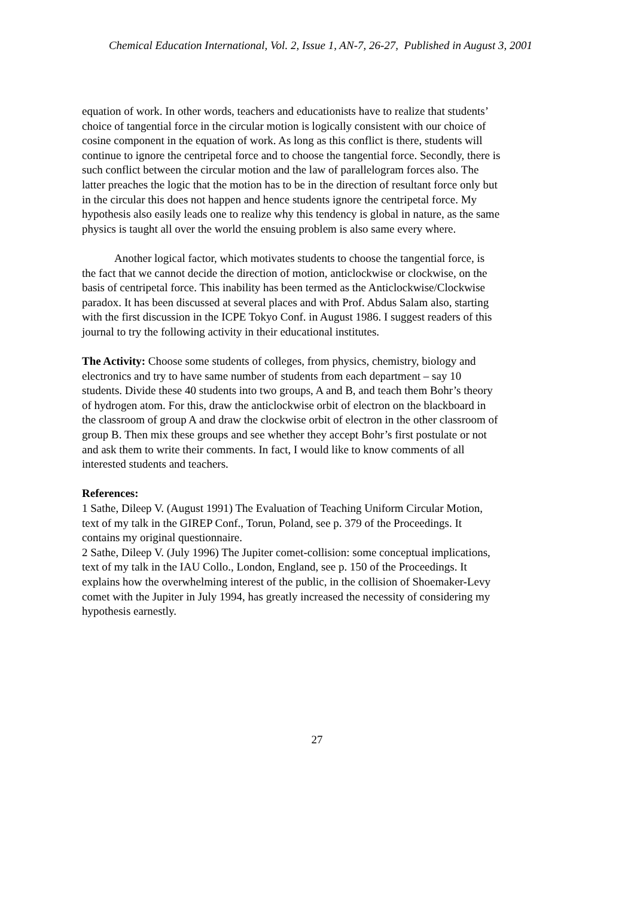Chemical Education International, Vol. 2, Issue 1, AN-7, 26-27, Published in August 3, 2001
equation of work. In other words, teachers and educationists have to realize that students’ choice of tangential force in the circular motion is logically consistent with our choice of cosine component in the equation of work. As long as this conflict is there, students will continue to ignore the centripetal force and to choose the tangential force. Secondly, there is such conflict between the circular motion and the law of parallelogram forces also. The latter preaches the logic that the motion has to be in the direction of resultant force only but in the circular this does not happen and hence students ignore the centripetal force. My hypothesis also easily leads one to realize why this tendency is global in nature, as the same physics is taught all over the world the ensuing problem is also same every where.
Another logical factor, which motivates students to choose the tangential force, is the fact that we cannot decide the direction of motion, anticlockwise or clockwise, on the basis of centripetal force. This inability has been termed as the Anticlockwise/Clockwise paradox. It has been discussed at several places and with Prof. Abdus Salam also, starting with the first discussion in the ICPE Tokyo Conf. in August 1986. I suggest readers of this journal to try the following activity in their educational institutes.
The Activity: Choose some students of colleges, from physics, chemistry, biology and electronics and try to have same number of students from each department – say 10 students. Divide these 40 students into two groups, A and B, and teach them Bohr’s theory of hydrogen atom. For this, draw the anticlockwise orbit of electron on the blackboard in the classroom of group A and draw the clockwise orbit of electron in the other classroom of group B. Then mix these groups and see whether they accept Bohr’s first postulate or not and ask them to write their comments. In fact, I would like to know comments of all interested students and teachers.
References:
1 Sathe, Dileep V. (August 1991) The Evaluation of Teaching Uniform Circular Motion, text of my talk in the GIREP Conf., Torun, Poland, see p. 379 of the Proceedings. It contains my original questionnaire.
2 Sathe, Dileep V. (July 1996) The Jupiter comet-collision: some conceptual implications, text of my talk in the IAU Collo., London, England, see p. 150 of the Proceedings. It explains how the overwhelming interest of the public, in the collision of Shoemaker-Levy comet with the Jupiter in July 1994, has greatly increased the necessity of considering my hypothesis earnestly.
27